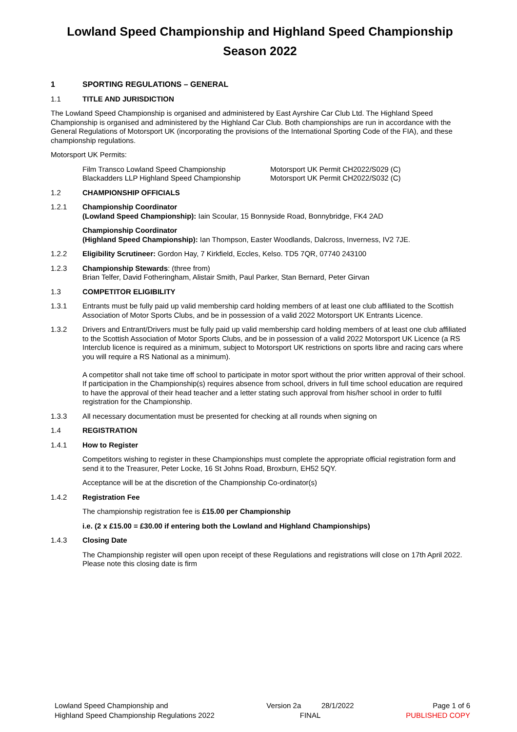Lowland Speed Championship and Highland Speed Championship
Season 2022
1 SPORTING REGULATIONS – GENERAL
1.1 TITLE AND JURISDICTION
The Lowland Speed Championship is organised and administered by East Ayrshire Car Club Ltd. The Highland Speed Championship is organised and administered by the Highland Car Club. Both championships are run in accordance with the General Regulations of Motorsport UK (incorporating the provisions of the International Sporting Code of the FIA), and these championship regulations.
Motorsport UK Permits:
Film Transco Lowland Speed Championship
Blackadders LLP Highland Speed Championship
Motorsport UK Permit CH2022/S029 (C)
Motorsport UK Permit CH2022/S032 (C)
1.2 CHAMPIONSHIP OFFICIALS
1.2.1 Championship Coordinator
(Lowland Speed Championship): Iain Scoular, 15 Bonnyside Road, Bonnybridge, FK4 2AD
Championship Coordinator
(Highland Speed Championship): Ian Thompson, Easter Woodlands, Dalcross, Inverness, IV2 7JE.
1.2.2 Eligibility Scrutineer: Gordon Hay, 7 Kirkfield, Eccles, Kelso. TD5 7QR, 07740 243100
1.2.3 Championship Stewards: (three from)
Brian Telfer, David Fotheringham, Alistair Smith, Paul Parker, Stan Bernard, Peter Girvan
1.3 COMPETITOR ELIGIBILITY
1.3.1 Entrants must be fully paid up valid membership card holding members of at least one club affiliated to the Scottish Association of Motor Sports Clubs, and be in possession of a valid 2022 Motorsport UK Entrants Licence.
1.3.2 Drivers and Entrant/Drivers must be fully paid up valid membership card holding members of at least one club affiliated to the Scottish Association of Motor Sports Clubs, and be in possession of a valid 2022 Motorsport UK Licence (a RS Interclub licence is required as a minimum, subject to Motorsport UK restrictions on sports libre and racing cars where you will require a RS National as a minimum).
A competitor shall not take time off school to participate in motor sport without the prior written approval of their school. If participation in the Championship(s) requires absence from school, drivers in full time school education are required to have the approval of their head teacher and a letter stating such approval from his/her school in order to fulfil registration for the Championship.
1.3.3 All necessary documentation must be presented for checking at all rounds when signing on
1.4 REGISTRATION
1.4.1 How to Register
Competitors wishing to register in these Championships must complete the appropriate official registration form and send it to the Treasurer, Peter Locke, 16 St Johns Road, Broxburn, EH52 5QY.
Acceptance will be at the discretion of the Championship Co-ordinator(s)
1.4.2 Registration Fee
The championship registration fee is £15.00 per Championship
i.e. (2 x £15.00 = £30.00 if entering both the Lowland and Highland Championships)
1.4.3 Closing Date
The Championship register will open upon receipt of these Regulations and registrations will close on 17th April 2022. Please note this closing date is firm
Lowland Speed Championship and
Highland Speed Championship Regulations 2022
Version 2a 28/1/2022
FINAL
Page 1 of 6
PUBLISHED COPY